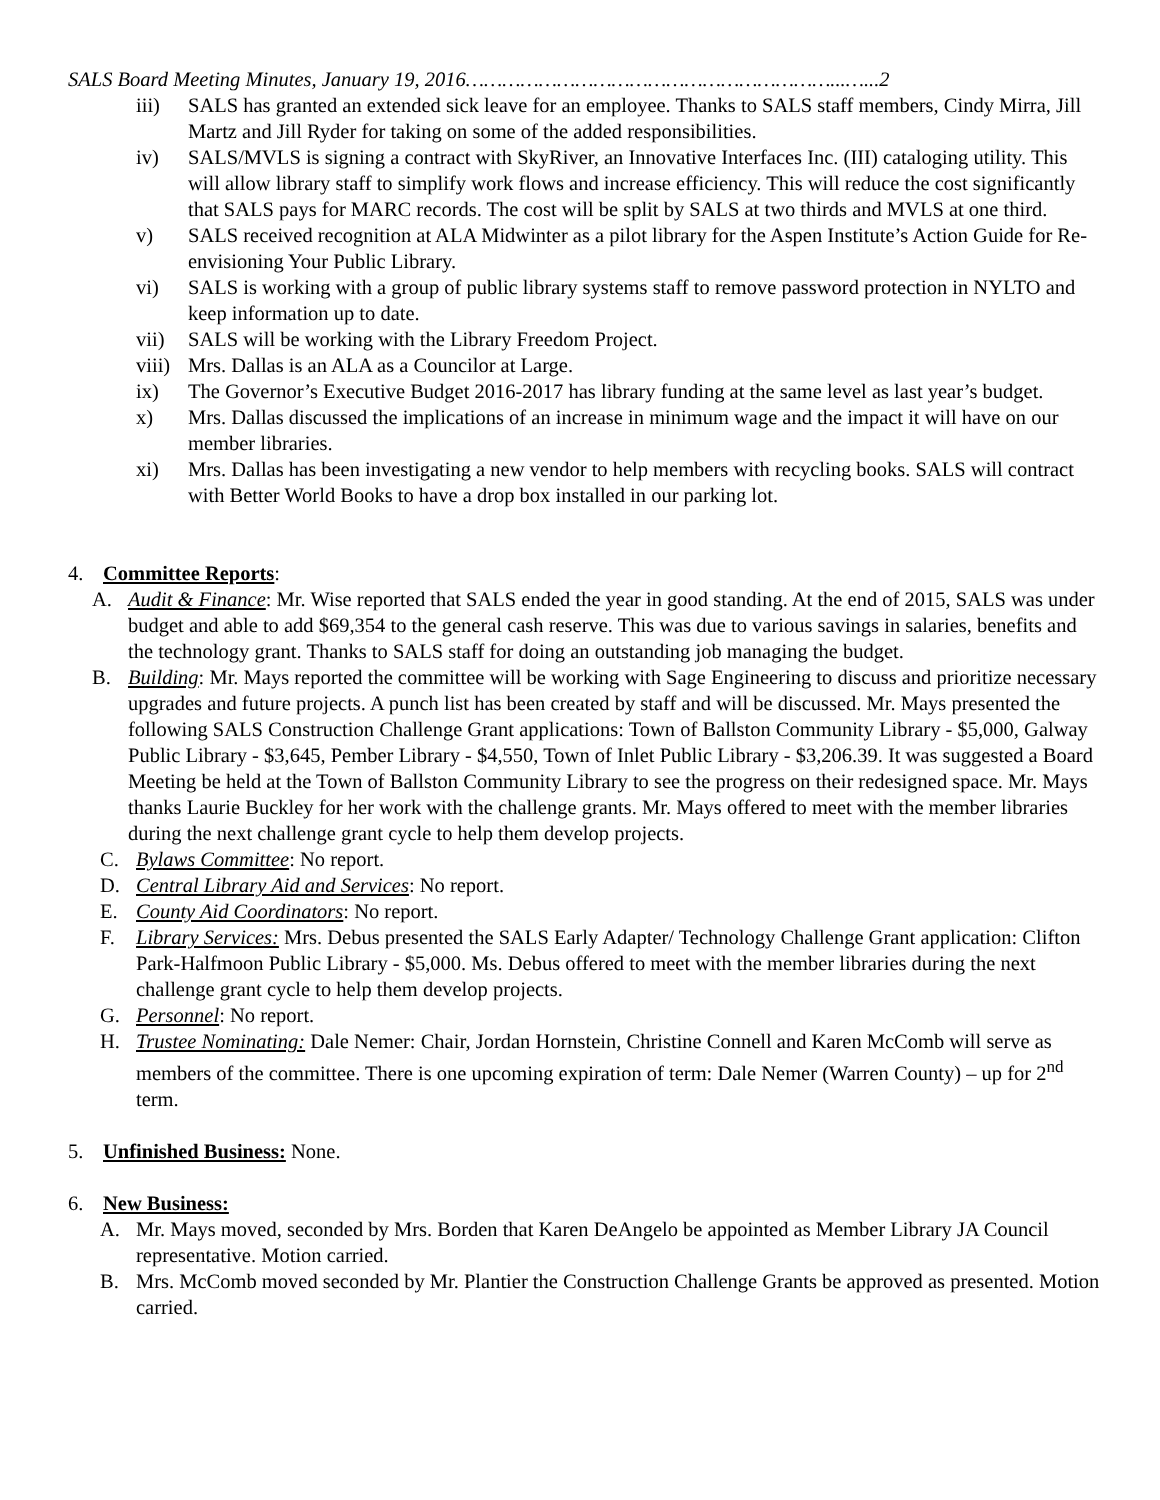SALS Board Meeting Minutes, January 19, 2016……………………………………………………...…...2
iii) SALS has granted an extended sick leave for an employee. Thanks to SALS staff members, Cindy Mirra, Jill Martz and Jill Ryder for taking on some of the added responsibilities.
iv) SALS/MVLS is signing a contract with SkyRiver, an Innovative Interfaces Inc. (III) cataloging utility. This will allow library staff to simplify work flows and increase efficiency. This will reduce the cost significantly that SALS pays for MARC records. The cost will be split by SALS at two thirds and MVLS at one third.
v) SALS received recognition at ALA Midwinter as a pilot library for the Aspen Institute’s Action Guide for Re-envisioning Your Public Library.
vi) SALS is working with a group of public library systems staff to remove password protection in NYLTO and keep information up to date.
vii) SALS will be working with the Library Freedom Project.
viii) Mrs. Dallas is an ALA as a Councilor at Large.
ix) The Governor’s Executive Budget 2016-2017 has library funding at the same level as last year’s budget.
x) Mrs. Dallas discussed the implications of an increase in minimum wage and the impact it will have on our member libraries.
xi) Mrs. Dallas has been investigating a new vendor to help members with recycling books. SALS will contract with Better World Books to have a drop box installed in our parking lot.
4. Committee Reports:
A. Audit & Finance: Mr. Wise reported that SALS ended the year in good standing. At the end of 2015, SALS was under budget and able to add $69,354 to the general cash reserve. This was due to various savings in salaries, benefits and the technology grant. Thanks to SALS staff for doing an outstanding job managing the budget.
B. Building: Mr. Mays reported the committee will be working with Sage Engineering to discuss and prioritize necessary upgrades and future projects. A punch list has been created by staff and will be discussed. Mr. Mays presented the following SALS Construction Challenge Grant applications: Town of Ballston Community Library - $5,000, Galway Public Library - $3,645, Pember Library - $4,550, Town of Inlet Public Library - $3,206.39. It was suggested a Board Meeting be held at the Town of Ballston Community Library to see the progress on their redesigned space. Mr. Mays thanks Laurie Buckley for her work with the challenge grants. Mr. Mays offered to meet with the member libraries during the next challenge grant cycle to help them develop projects.
C. Bylaws Committee: No report.
D. Central Library Aid and Services: No report.
E. County Aid Coordinators: No report.
F. Library Services: Mrs. Debus presented the SALS Early Adapter/ Technology Challenge Grant application: Clifton Park-Halfmoon Public Library - $5,000. Ms. Debus offered to meet with the member libraries during the next challenge grant cycle to help them develop projects.
G. Personnel: No report.
H. Trustee Nominating: Dale Nemer: Chair, Jordan Hornstein, Christine Connell and Karen McComb will serve as members of the committee. There is one upcoming expiration of term: Dale Nemer (Warren County) – up for 2<sup>nd</sup> term.
5. Unfinished Business: None.
6. New Business:
A. Mr. Mays moved, seconded by Mrs. Borden that Karen DeAngelo be appointed as Member Library JA Council representative. Motion carried.
B. Mrs. McComb moved seconded by Mr. Plantier the Construction Challenge Grants be approved as presented. Motion carried.